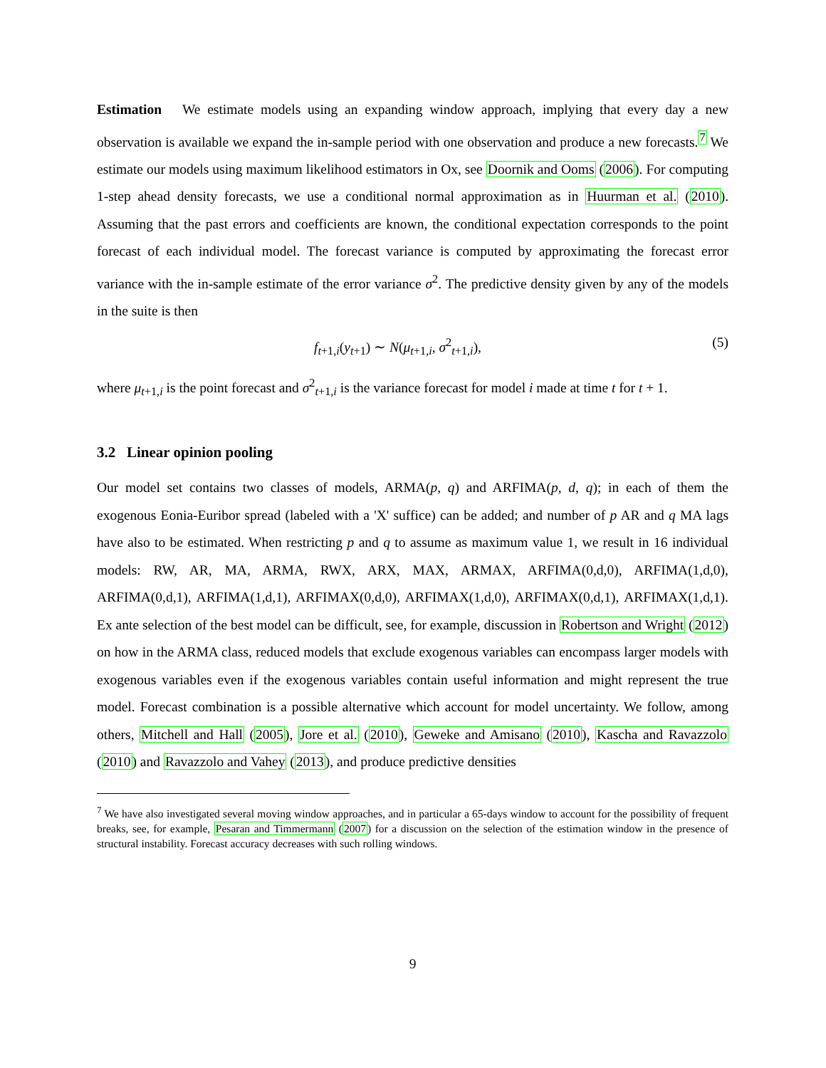Estimation We estimate models using an expanding window approach, implying that every day a new observation is available we expand the in-sample period with one observation and produce a new forecasts.<sup>7</sup> We estimate our models using maximum likelihood estimators in Ox, see Doornik and Ooms (2006). For computing 1-step ahead density forecasts, we use a conditional normal approximation as in Huurman et al. (2010). Assuming that the past errors and coefficients are known, the conditional expectation corresponds to the point forecast of each individual model. The forecast variance is computed by approximating the forecast error variance with the in-sample estimate of the error variance σ<sup>2</sup>. The predictive density given by any of the models in the suite is then
f<sub>t+1,i</sub>(y<sub>t+1</sub>) ∼ N(μ<sub>t+1,i</sub>, σ<sup>2</sup><sub>t+1,i</sub>), (5)
where μ<sub>t+1,i</sub> is the point forecast and σ<sup>2</sup><sub>t+1,i</sub> is the variance forecast for model i made at time t for t + 1.
3.2 Linear opinion pooling
Our model set contains two classes of models, ARMA(p, q) and ARFIMA(p, d, q); in each of them the exogenous Eonia-Euribor spread (labeled with a 'X' suffice) can be added; and number of p AR and q MA lags have also to be estimated. When restricting p and q to assume as maximum value 1, we result in 16 individual models: RW, AR, MA, ARMA, RWX, ARX, MAX, ARMAX, ARFIMA(0,d,0), ARFIMA(1,d,0), ARFIMA(0,d,1), ARFIMA(1,d,1), ARFIMAX(0,d,0), ARFIMAX(1,d,0), ARFIMAX(0,d,1), ARFIMAX(1,d,1). Ex ante selection of the best model can be difficult, see, for example, discussion in Robertson and Wright (2012) on how in the ARMA class, reduced models that exclude exogenous variables can encompass larger models with exogenous variables even if the exogenous variables contain useful information and might represent the true model. Forecast combination is a possible alternative which account for model uncertainty. We follow, among others, Mitchell and Hall (2005), Jore et al. (2010), Geweke and Amisano (2010), Kascha and Ravazzolo (2010) and Ravazzolo and Vahey (2013), and produce predictive densities
<sup>7</sup> We have also investigated several moving window approaches, and in particular a 65-days window to account for the possibility of frequent breaks, see, for example, Pesaran and Timmermann (2007) for a discussion on the selection of the estimation window in the presence of structural instability. Forecast accuracy decreases with such rolling windows.
9